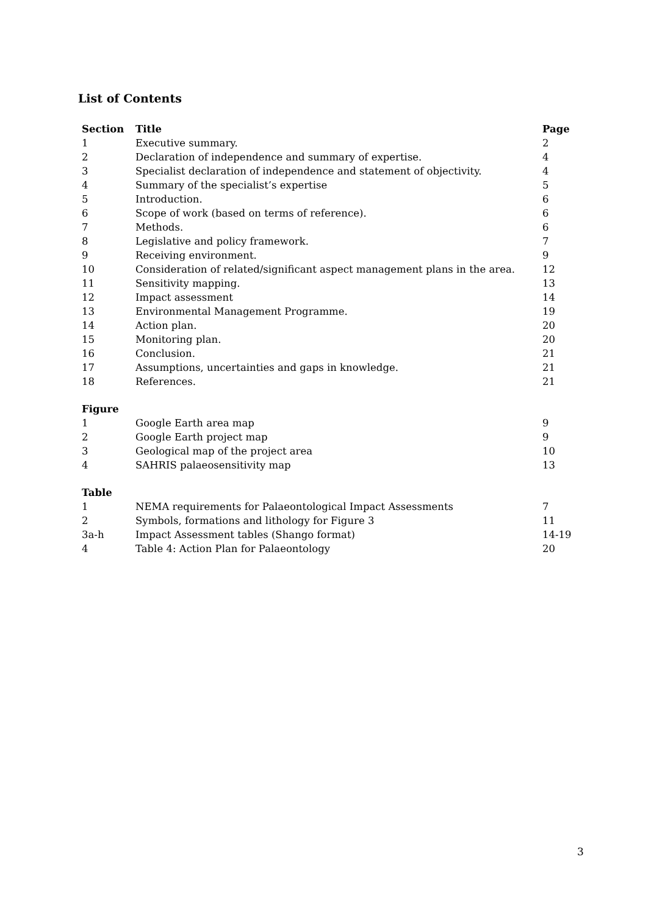List of Contents
| Section | Title | Page |
| --- | --- | --- |
| 1 | Executive summary. | 2 |
| 2 | Declaration of independence and summary of expertise. | 4 |
| 3 | Specialist declaration of independence and statement of objectivity. | 4 |
| 4 | Summary of the specialist’s expertise | 5 |
| 5 | Introduction. | 6 |
| 6 | Scope of work (based on terms of reference). | 6 |
| 7 | Methods. | 6 |
| 8 | Legislative and policy framework. | 7 |
| 9 | Receiving environment. | 9 |
| 10 | Consideration of related/significant aspect management plans in the area. | 12 |
| 11 | Sensitivity mapping. | 13 |
| 12 | Impact assessment | 14 |
| 13 | Environmental Management Programme. | 19 |
| 14 | Action plan. | 20 |
| 15 | Monitoring plan. | 20 |
| 16 | Conclusion. | 21 |
| 17 | Assumptions, uncertainties and gaps in knowledge. | 21 |
| 18 | References. | 21 |
| Figure | | |
| 1 | Google Earth area map | 9 |
| 2 | Google Earth project map | 9 |
| 3 | Geological map of the project area | 10 |
| 4 | SAHRIS palaeosensitivity map | 13 |
| Table | | |
| 1 | NEMA requirements for Palaeontological Impact Assessments | 7 |
| 2 | Symbols, formations and lithology for Figure 3 | 11 |
| 3a-h | Impact Assessment tables (Shango format) | 14-19 |
| 4 | Table 4: Action Plan for Palaeontology | 20 |
3